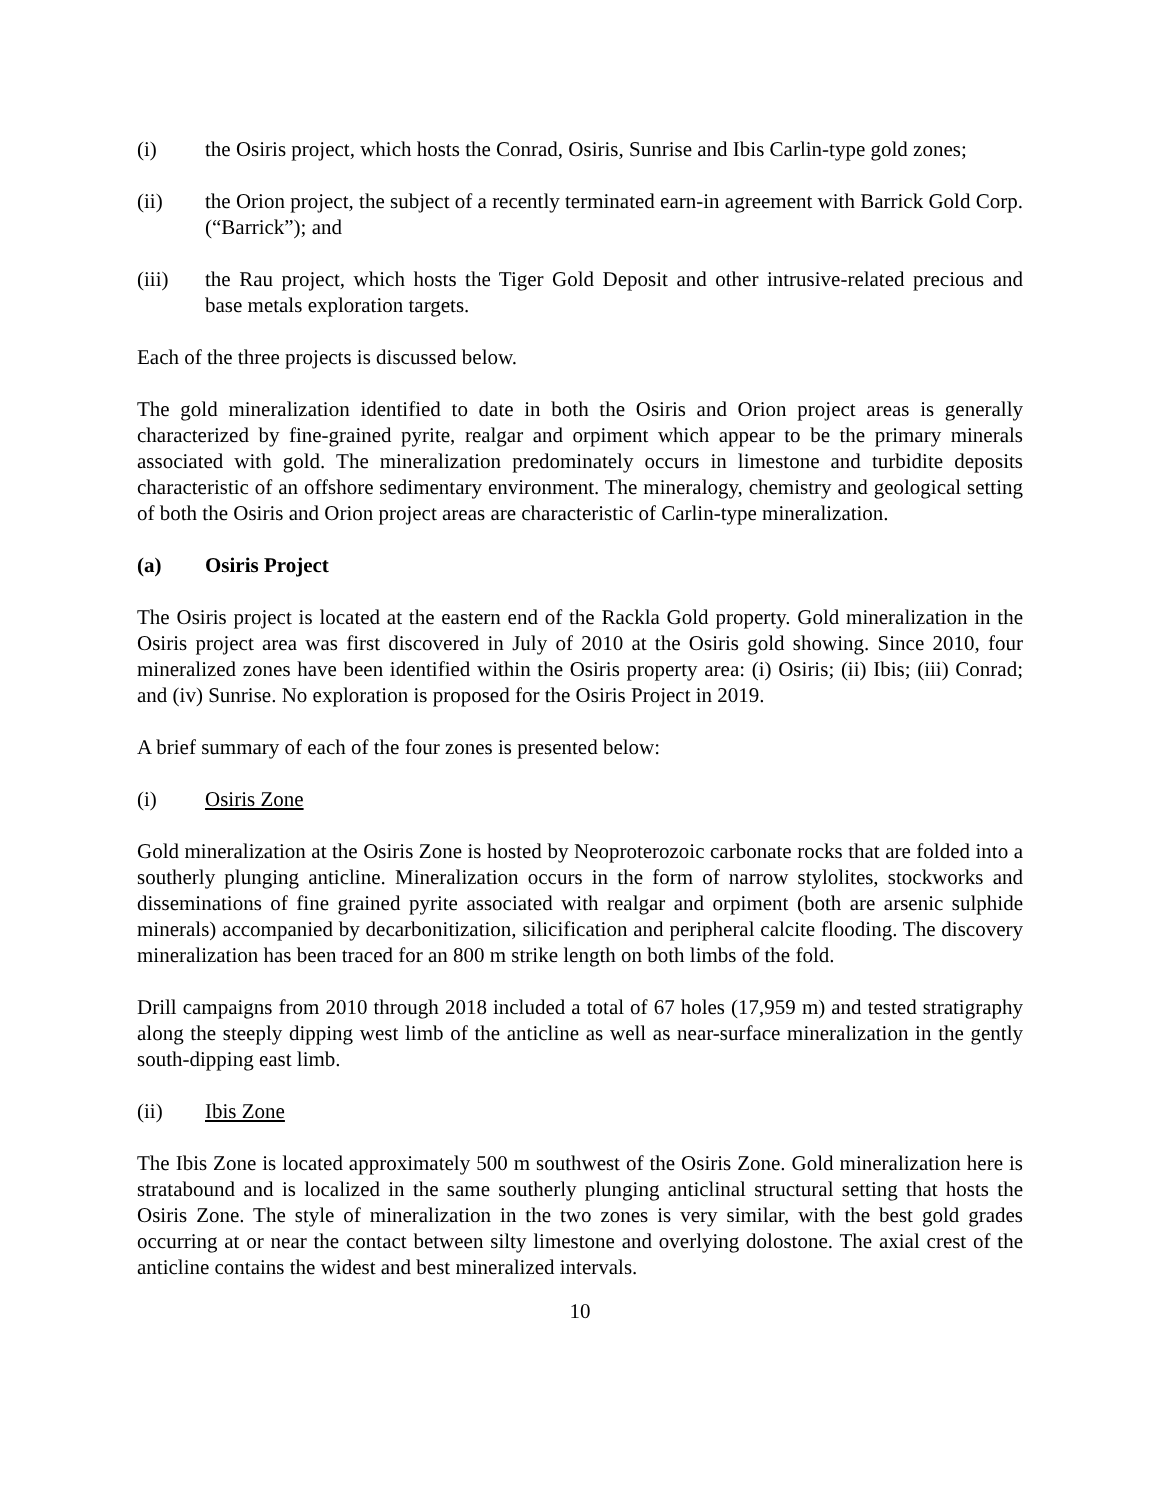(i) the Osiris project, which hosts the Conrad, Osiris, Sunrise and Ibis Carlin-type gold zones;
(ii) the Orion project, the subject of a recently terminated earn-in agreement with Barrick Gold Corp. (“Barrick”); and
(iii) the Rau project, which hosts the Tiger Gold Deposit and other intrusive-related precious and base metals exploration targets.
Each of the three projects is discussed below.
The gold mineralization identified to date in both the Osiris and Orion project areas is generally characterized by fine-grained pyrite, realgar and orpiment which appear to be the primary minerals associated with gold. The mineralization predominately occurs in limestone and turbidite deposits characteristic of an offshore sedimentary environment. The mineralogy, chemistry and geological setting of both the Osiris and Orion project areas are characteristic of Carlin-type mineralization.
(a) Osiris Project
The Osiris project is located at the eastern end of the Rackla Gold property. Gold mineralization in the Osiris project area was first discovered in July of 2010 at the Osiris gold showing. Since 2010, four mineralized zones have been identified within the Osiris property area: (i) Osiris; (ii) Ibis; (iii) Conrad; and (iv) Sunrise. No exploration is proposed for the Osiris Project in 2019.
A brief summary of each of the four zones is presented below:
(i) Osiris Zone
Gold mineralization at the Osiris Zone is hosted by Neoproterozoic carbonate rocks that are folded into a southerly plunging anticline. Mineralization occurs in the form of narrow stylolites, stockworks and disseminations of fine grained pyrite associated with realgar and orpiment (both are arsenic sulphide minerals) accompanied by decarbonitization, silicification and peripheral calcite flooding. The discovery mineralization has been traced for an 800 m strike length on both limbs of the fold.
Drill campaigns from 2010 through 2018 included a total of 67 holes (17,959 m) and tested stratigraphy along the steeply dipping west limb of the anticline as well as near-surface mineralization in the gently south-dipping east limb.
(ii) Ibis Zone
The Ibis Zone is located approximately 500 m southwest of the Osiris Zone. Gold mineralization here is stratabound and is localized in the same southerly plunging anticlinal structural setting that hosts the Osiris Zone. The style of mineralization in the two zones is very similar, with the best gold grades occurring at or near the contact between silty limestone and overlying dolostone. The axial crest of the anticline contains the widest and best mineralized intervals.
10